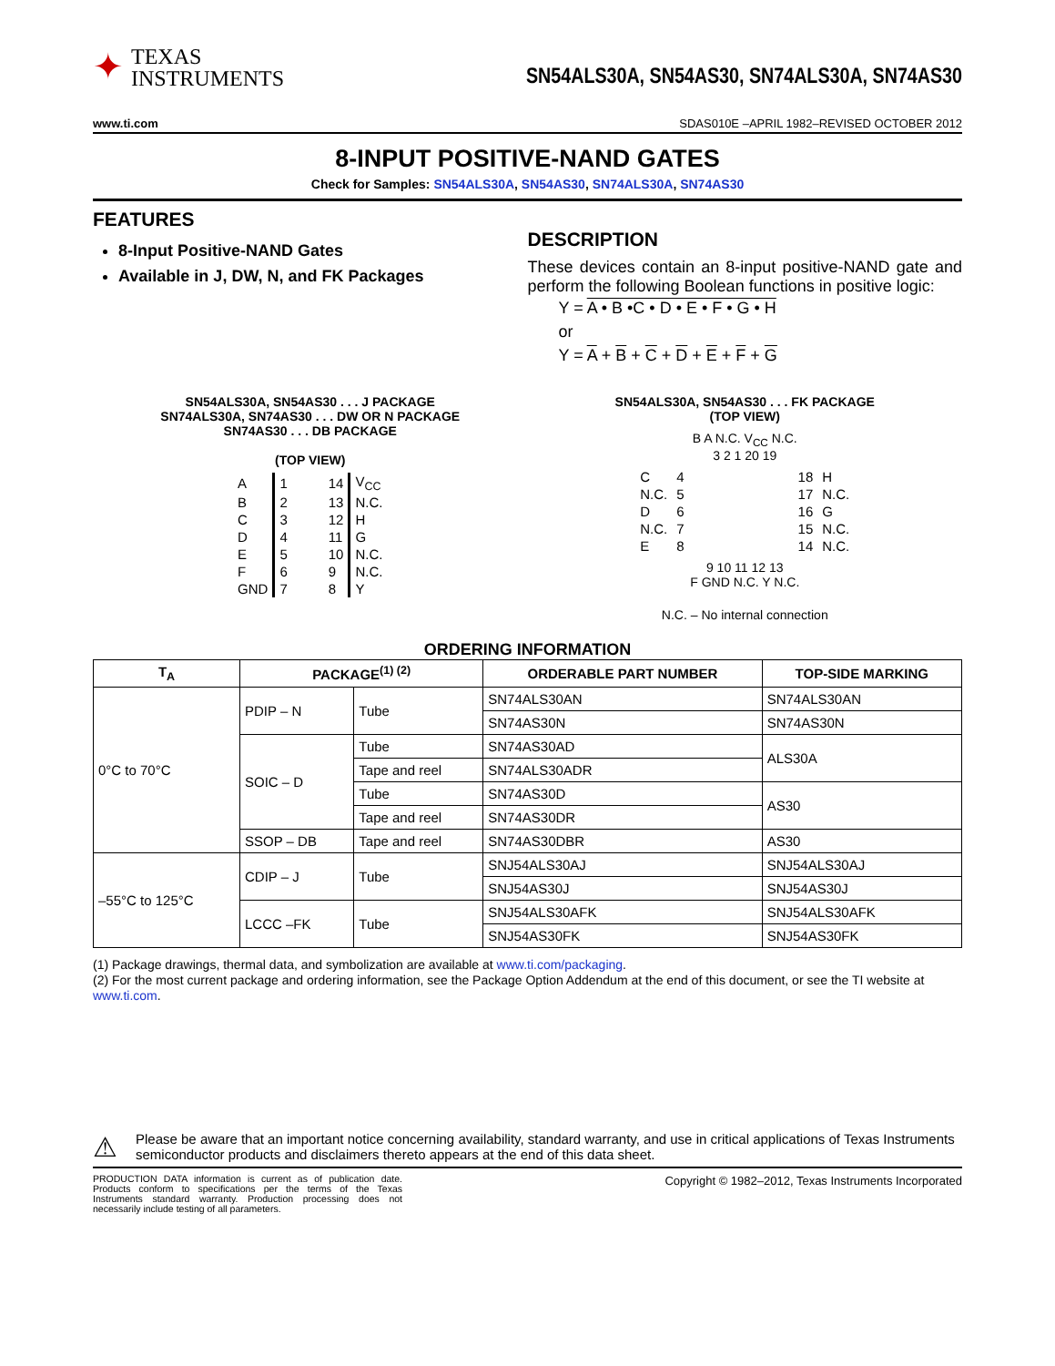✦
TEXAS
INSTRUMENTS
SN54ALS30A, SN54AS30, SN74ALS30A, SN74AS30
www.ti.com SDAS010E –APRIL 1982–REVISED OCTOBER 2012
8-INPUT POSITIVE-NAND GATES
Check for Samples: SN54ALS30A, SN54AS30, SN74ALS30A, SN74AS30
FEATURES
8-Input Positive-NAND Gates
Available in J, DW, N, and FK Packages
DESCRIPTION
These devices contain an 8-input positive-NAND gate and perform the following Boolean functions in positive logic:
Y = A • B •C • D • E • F • G • H
or
Y = A + B + C + D + E + F + G
SN54ALS30A, SN54AS30 . . . J PACKAGE
SN74ALS30A, SN74AS30 . . . DW OR N PACKAGE
SN74AS30 . . . DB PACKAGE
(TOP VIEW)
| A | 1 | 14 | V<sub>CC</sub> |
| B | 2 | 13 | N.C. |
| C | 3 | 12 | H |
| D | 4 | 11 | G |
| E | 5 | 10 | N.C. |
| F | 6 | 9 | N.C. |
| GND | 7 | 8 | Y |
SN54ALS30A, SN54AS30 . . . FK PACKAGE
(TOP VIEW)
B A N.C. V<sub>CC</sub> N.C.
3 2 1 20 19
| C | 4 | 18 | H |
| N.C. | 5 | 17 | N.C. |
| D | 6 | 16 | G |
| N.C. | 7 | 15 | N.C. |
| E | 8 | 14 | N.C. |
9 10 11 12 13
F GND N.C. Y N.C.
N.C. – No internal connection
ORDERING INFORMATION
| T<sub>A</sub> | PACKAGE<sup>(1) (2)</sup> | | ORDERABLE PART NUMBER | TOP-SIDE MARKING |
| --- | --- | --- | --- | --- |
| 0°C to 70°C | PDIP – N | Tube | SN74ALS30AN | SN74ALS30AN |
| | | | SN74AS30N | SN74AS30N |
| | SOIC – D | Tube | SN74AS30AD | ALS30A |
| | | Tape and reel | SN74ALS30ADR | |
| | | Tube | SN74AS30D | AS30 |
| | | Tape and reel | SN74AS30DR | |
| | SSOP – DB | Tape and reel | SN74AS30DBR | AS30 |
| –55°C to 125°C | CDIP – J | Tube | SNJ54ALS30AJ | SNJ54ALS30AJ |
| | | | SNJ54AS30J | SNJ54AS30J |
| | LCCC –FK | Tube | SNJ54ALS30AFK | SNJ54ALS30AFK |
| | | | SNJ54AS30FK | SNJ54AS30FK |
(1) Package drawings, thermal data, and symbolization are available at www.ti.com/packaging.
(2) For the most current package and ordering information, see the Package Option Addendum at the end of this document, or see the TI website at www.ti.com.
⚠
Please be aware that an important notice concerning availability, standard warranty, and use in critical applications of Texas Instruments semiconductor products and disclaimers thereto appears at the end of this data sheet.
PRODUCTION DATA information is current as of publication date. Products conform to specifications per the terms of the Texas Instruments standard warranty. Production processing does not necessarily include testing of all parameters.
Copyright © 1982–2012, Texas Instruments Incorporated